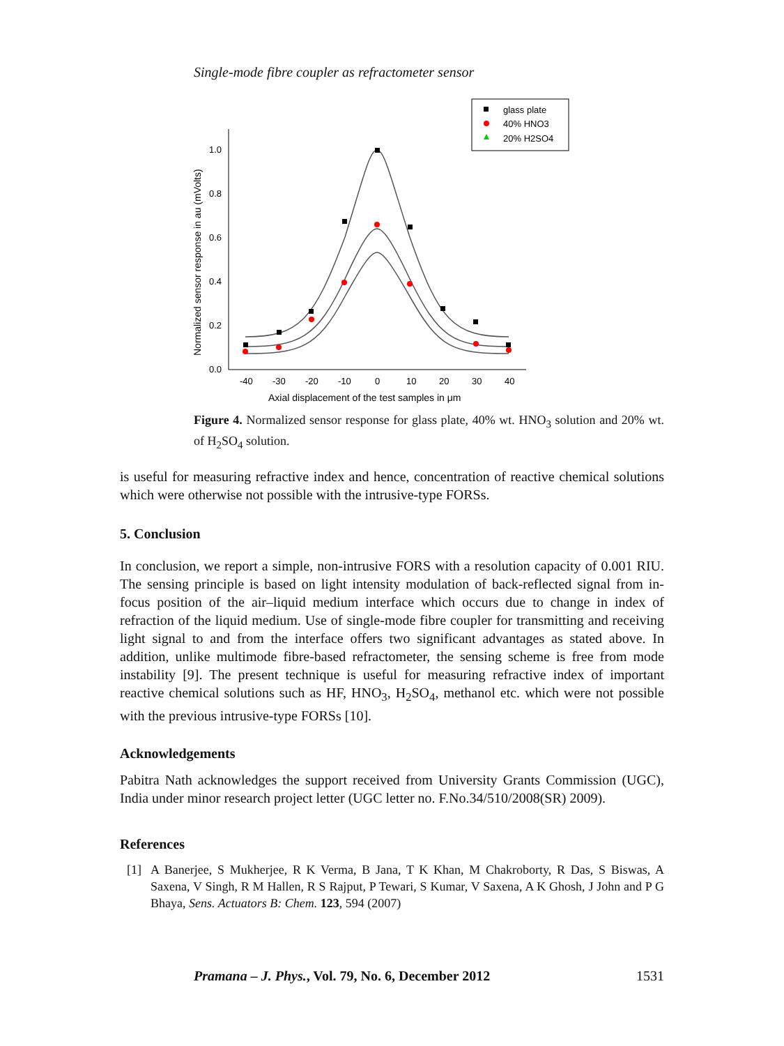Single-mode fibre coupler as refractometer sensor
glass plate
40% HNO3
20% H2SO4
1.0
0.8
0.6
0.4
0.2
0.0
-40
-30
-20
-10
0
10
20
30
40
Axial displacement of the test samples in μm
Normalized sensor response in au (mVolts)
Figure 4. Normalized sensor response for glass plate, 40% wt. HNO<sub>3</sub> solution and 20% wt. of H<sub>2</sub>SO<sub>4</sub> solution.
is useful for measuring refractive index and hence, concentration of reactive chemical solutions which were otherwise not possible with the intrusive-type FORSs.
5. Conclusion
In conclusion, we report a simple, non-intrusive FORS with a resolution capacity of 0.001 RIU. The sensing principle is based on light intensity modulation of back-reflected signal from in-focus position of the air–liquid medium interface which occurs due to change in index of refraction of the liquid medium. Use of single-mode fibre coupler for transmitting and receiving light signal to and from the interface offers two significant advantages as stated above. In addition, unlike multimode fibre-based refractometer, the sensing scheme is free from mode instability [9]. The present technique is useful for measuring refractive index of important reactive chemical solutions such as HF, HNO<sub>3</sub>, H<sub>2</sub>SO<sub>4</sub>, methanol etc. which were not possible with the previous intrusive-type FORSs [10].
Acknowledgements
Pabitra Nath acknowledges the support received from University Grants Commission (UGC), India under minor research project letter (UGC letter no. F.No.34/510/2008(SR) 2009).
References
[1] A Banerjee, S Mukherjee, R K Verma, B Jana, T K Khan, M Chakroborty, R Das, S Biswas, A Saxena, V Singh, R M Hallen, R S Rajput, P Tewari, S Kumar, V Saxena, A K Ghosh, J John and P G Bhaya, Sens. Actuators B: Chem. 123, 594 (2007)
Pramana – J. Phys., Vol. 79, No. 6, December 2012 1531